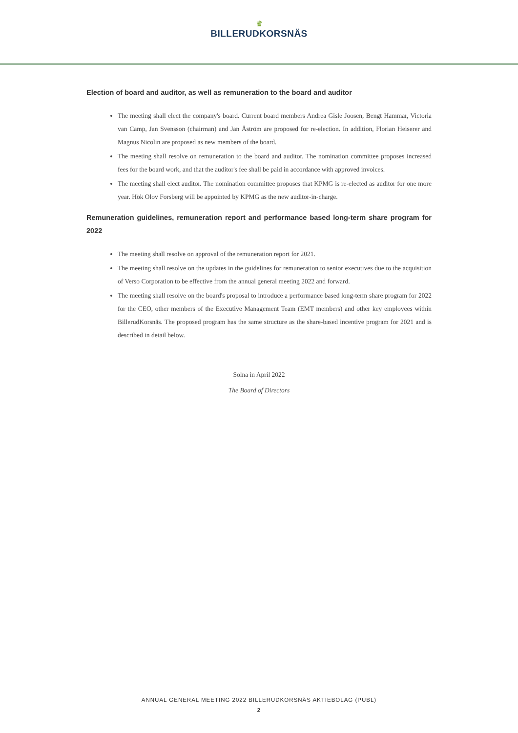♛
BILLERUDKORSNÄS
Election of board and auditor, as well as remuneration to the board and auditor
The meeting shall elect the company's board. Current board members Andrea Gisle Joosen, Bengt Hammar, Victoria van Camp, Jan Svensson (chairman) and Jan Åström are proposed for re-election. In addition, Florian Heiserer and Magnus Nicolin are proposed as new members of the board.
The meeting shall resolve on remuneration to the board and auditor. The nomination committee proposes increased fees for the board work, and that the auditor's fee shall be paid in accordance with approved invoices.
The meeting shall elect auditor. The nomination committee proposes that KPMG is re-elected as auditor for one more year. Hök Olov Forsberg will be appointed by KPMG as the new auditor-in-charge.
Remuneration guidelines, remuneration report and performance based long-term share program for 2022
The meeting shall resolve on approval of the remuneration report for 2021.
The meeting shall resolve on the updates in the guidelines for remuneration to senior executives due to the acquisition of Verso Corporation to be effective from the annual general meeting 2022 and forward.
The meeting shall resolve on the board's proposal to introduce a performance based long-term share program for 2022 for the CEO, other members of the Executive Management Team (EMT members) and other key employees within BillerudKorsnäs. The proposed program has the same structure as the share-based incentive program for 2021 and is described in detail below.
Solna in April 2022
The Board of Directors
ANNUAL GENERAL MEETING 2022 BILLERUDKORSNÄS AKTIEBOLAG (PUBL)
2